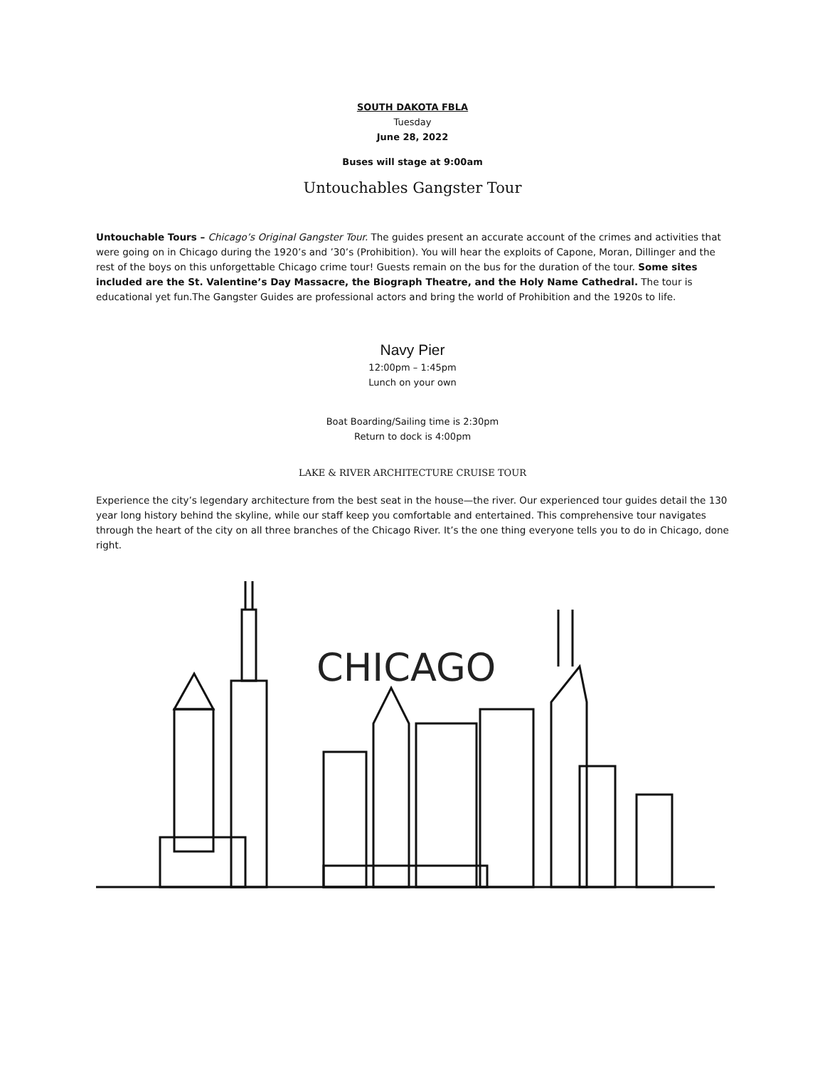SOUTH DAKOTA FBLA
Tuesday
June 28, 2022
Buses will stage at 9:00am
Untouchables Gangster Tour
Untouchable Tours – Chicago’s Original Gangster Tour. The guides present an accurate account of the crimes and activities that were going on in Chicago during the 1920’s and ’30’s (Prohibition). You will hear the exploits of Capone, Moran, Dillinger and the rest of the boys on this unforgettable Chicago crime tour! Guests remain on the bus for the duration of the tour. Some sites included are the St. Valentine’s Day Massacre, the Biograph Theatre, and the Holy Name Cathedral. The tour is educational yet fun.The Gangster Guides are professional actors and bring the world of Prohibition and the 1920s to life.
Navy Pier
12:00pm – 1:45pm
Lunch on your own
Boat Boarding/Sailing time is 2:30pm
Return to dock is 4:00pm
LAKE & RIVER ARCHITECTURE CRUISE TOUR
Experience the city’s legendary architecture from the best seat in the house—the river. Our experienced tour guides detail the 130 year long history behind the skyline, while our staff keep you comfortable and entertained. This comprehensive tour navigates through the heart of the city on all three branches of the Chicago River. It’s the one thing everyone tells you to do in Chicago, done right.
CHICAGO